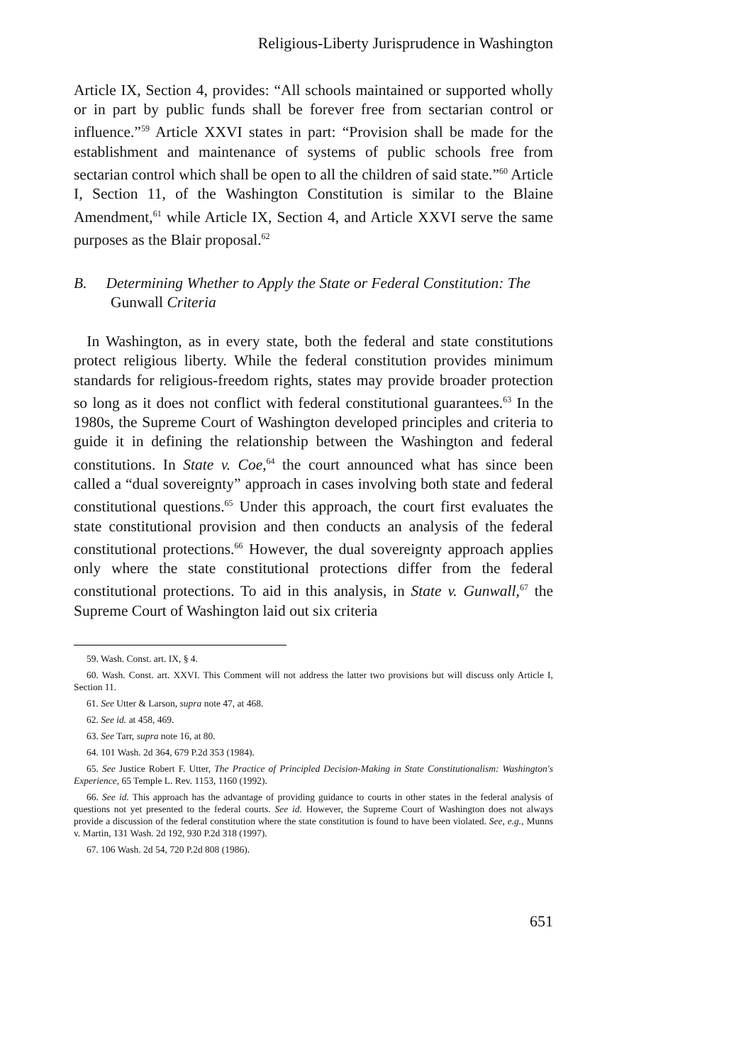Religious-Liberty Jurisprudence in Washington
Article IX, Section 4, provides: “All schools maintained or supported wholly or in part by public funds shall be forever free from sectarian control or influence.”<sup>59</sup> Article XXVI states in part: “Provision shall be made for the establishment and maintenance of systems of public schools free from sectarian control which shall be open to all the children of said state.”<sup>60</sup> Article I, Section 11, of the Washington Constitution is similar to the Blaine Amendment,<sup>61</sup> while Article IX, Section 4, and Article XXVI serve the same purposes as the Blair proposal.<sup>62</sup>
B. Determining Whether to Apply the State or Federal Constitution: The Gunwall Criteria
In Washington, as in every state, both the federal and state constitutions protect religious liberty. While the federal constitution provides minimum standards for religious-freedom rights, states may provide broader protection so long as it does not conflict with federal constitutional guarantees.<sup>63</sup> In the 1980s, the Supreme Court of Washington developed principles and criteria to guide it in defining the relationship between the Washington and federal constitutions. In State v. Coe,<sup>64</sup> the court announced what has since been called a “dual sovereignty” approach in cases involving both state and federal constitutional questions.<sup>65</sup> Under this approach, the court first evaluates the state constitutional provision and then conducts an analysis of the federal constitutional protections.<sup>66</sup> However, the dual sovereignty approach applies only where the state constitutional protections differ from the federal constitutional protections. To aid in this analysis, in State v. Gunwall,<sup>67</sup> the Supreme Court of Washington laid out six criteria
59. Wash. Const. art. IX, § 4.
60. Wash. Const. art. XXVI. This Comment will not address the latter two provisions but will discuss only Article I, Section 11.
61. See Utter & Larson, supra note 47, at 468.
62. See id. at 458, 469.
63. See Tarr, supra note 16, at 80.
64. 101 Wash. 2d 364, 679 P.2d 353 (1984).
65. See Justice Robert F. Utter, The Practice of Principled Decision-Making in State Constitutionalism: Washington's Experience, 65 Temple L. Rev. 1153, 1160 (1992).
66. See id. This approach has the advantage of providing guidance to courts in other states in the federal analysis of questions not yet presented to the federal courts. See id. However, the Supreme Court of Washington does not always provide a discussion of the federal constitution where the state constitution is found to have been violated. See, e.g., Munns v. Martin, 131 Wash. 2d 192, 930 P.2d 318 (1997).
67. 106 Wash. 2d 54, 720 P.2d 808 (1986).
651